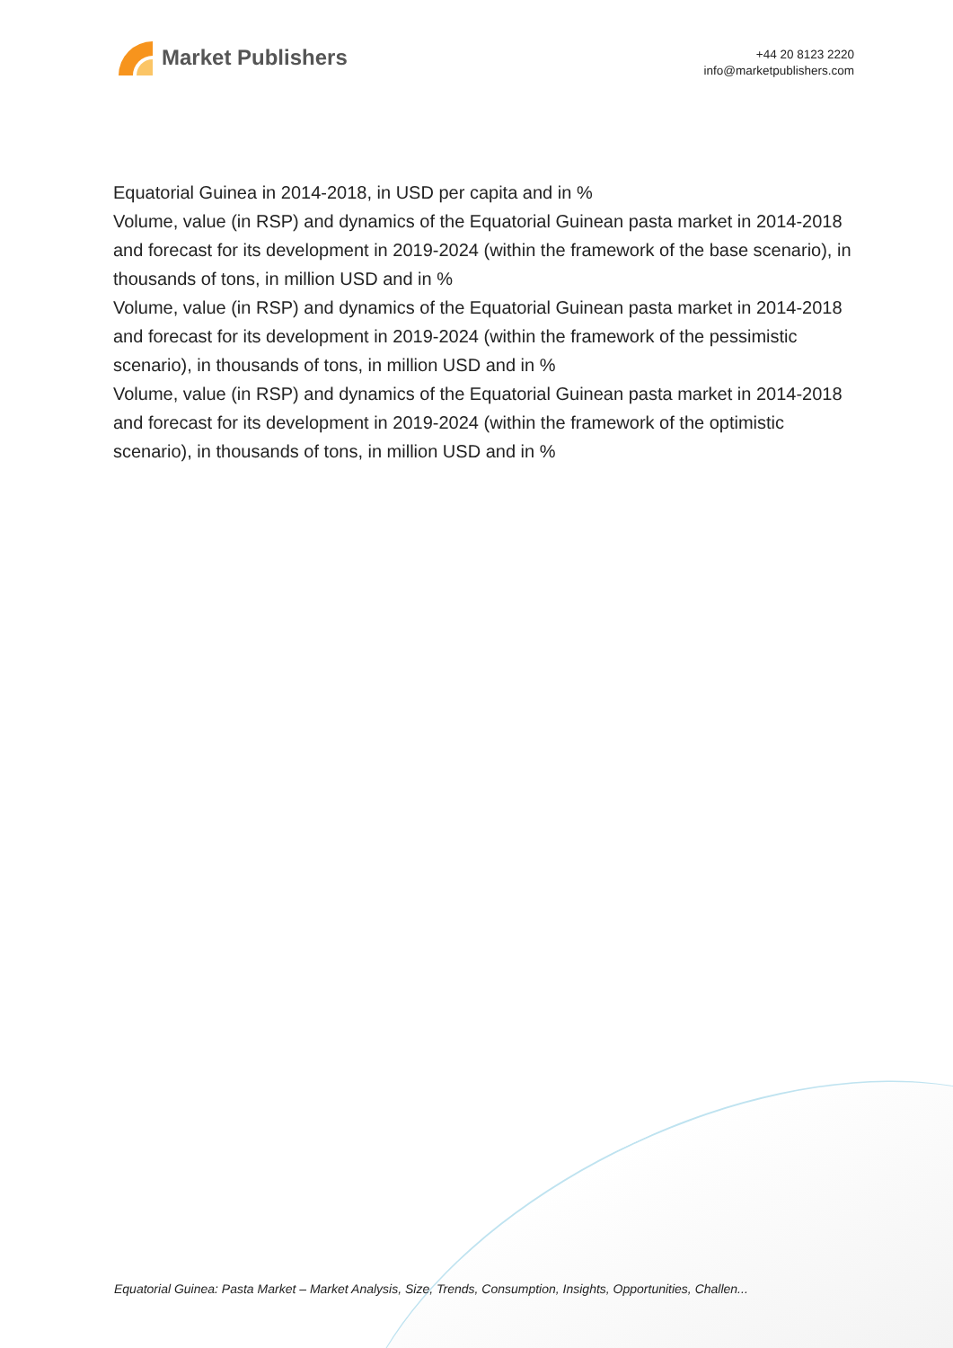Market Publishers
+44 20 8123 2220
info@marketpublishers.com
Equatorial Guinea in 2014-2018, in USD per capita and in %
Volume, value (in RSP) and dynamics of the Equatorial Guinean pasta market in 2014-2018 and forecast for its development in 2019-2024 (within the framework of the base scenario), in thousands of tons, in million USD and in %
Volume, value (in RSP) and dynamics of the Equatorial Guinean pasta market in 2014-2018 and forecast for its development in 2019-2024 (within the framework of the pessimistic scenario), in thousands of tons, in million USD and in %
Volume, value (in RSP) and dynamics of the Equatorial Guinean pasta market in 2014-2018 and forecast for its development in 2019-2024 (within the framework of the optimistic scenario), in thousands of tons, in million USD and in %
Equatorial Guinea: Pasta Market – Market Analysis, Size, Trends, Consumption, Insights, Opportunities, Challen...